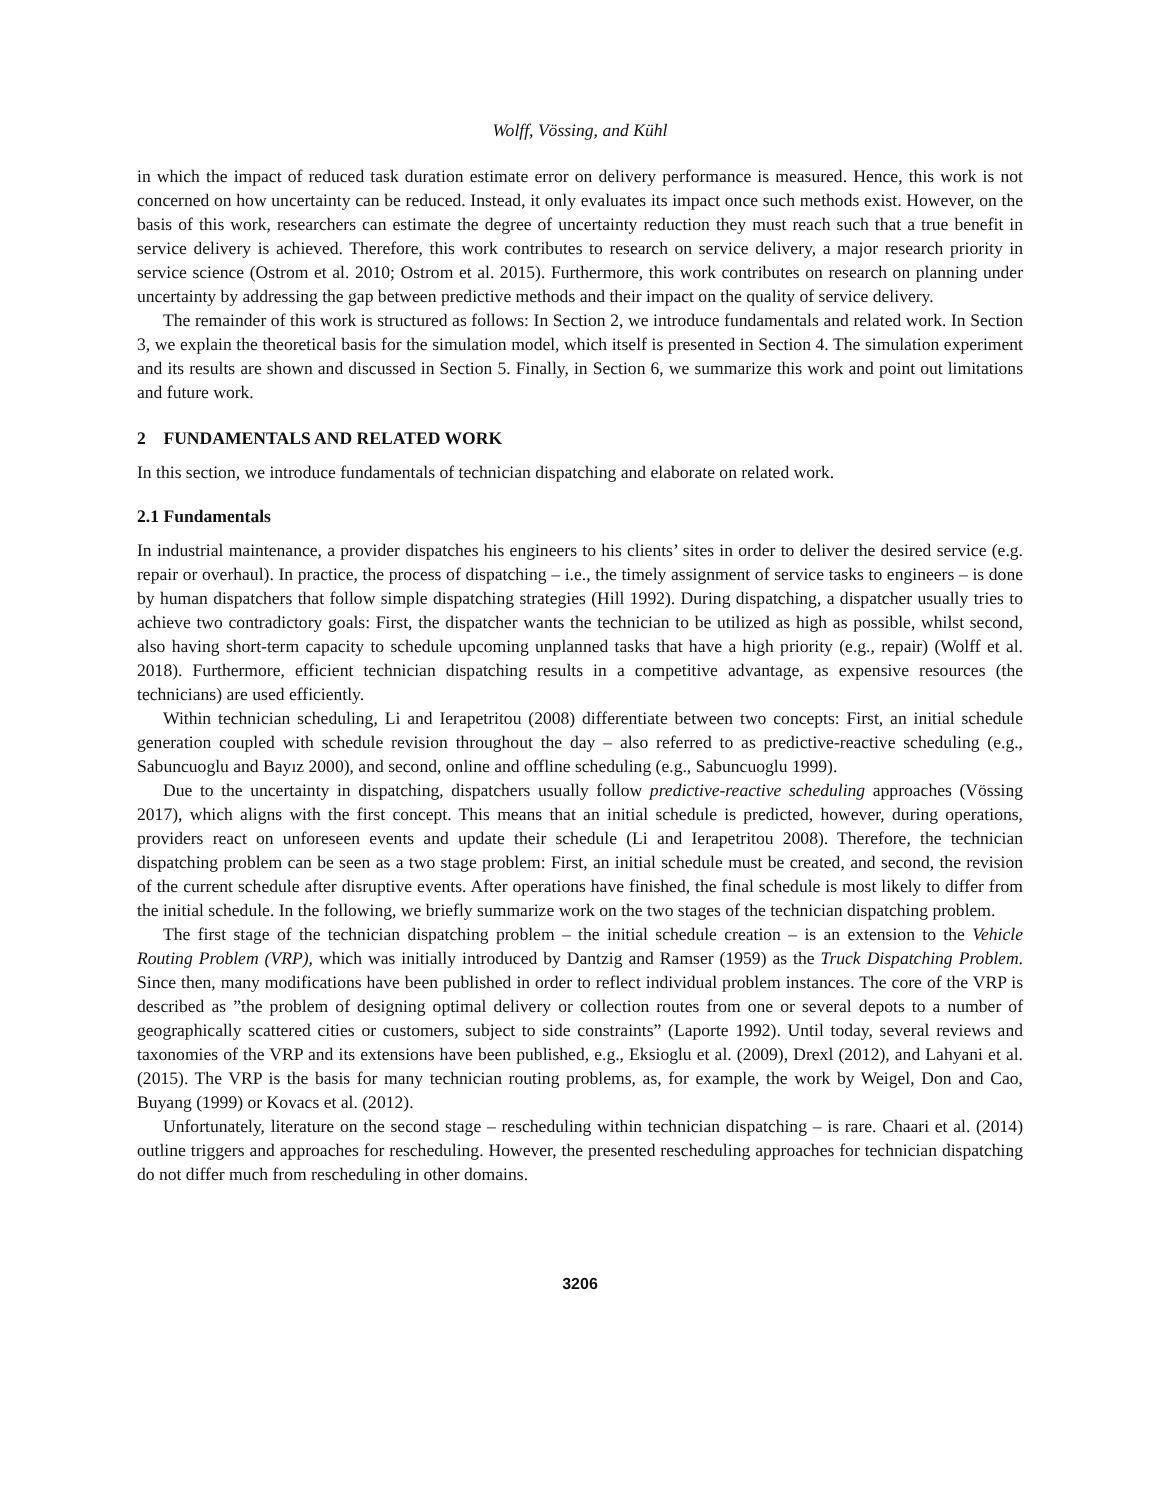Wolff, Vössing, and Kühl
in which the impact of reduced task duration estimate error on delivery performance is measured. Hence, this work is not concerned on how uncertainty can be reduced. Instead, it only evaluates its impact once such methods exist. However, on the basis of this work, researchers can estimate the degree of uncertainty reduction they must reach such that a true benefit in service delivery is achieved. Therefore, this work contributes to research on service delivery, a major research priority in service science (Ostrom et al. 2010; Ostrom et al. 2015). Furthermore, this work contributes on research on planning under uncertainty by addressing the gap between predictive methods and their impact on the quality of service delivery.
The remainder of this work is structured as follows: In Section 2, we introduce fundamentals and related work. In Section 3, we explain the theoretical basis for the simulation model, which itself is presented in Section 4. The simulation experiment and its results are shown and discussed in Section 5. Finally, in Section 6, we summarize this work and point out limitations and future work.
2 FUNDAMENTALS AND RELATED WORK
In this section, we introduce fundamentals of technician dispatching and elaborate on related work.
2.1 Fundamentals
In industrial maintenance, a provider dispatches his engineers to his clients’ sites in order to deliver the desired service (e.g. repair or overhaul). In practice, the process of dispatching – i.e., the timely assignment of service tasks to engineers – is done by human dispatchers that follow simple dispatching strategies (Hill 1992). During dispatching, a dispatcher usually tries to achieve two contradictory goals: First, the dispatcher wants the technician to be utilized as high as possible, whilst second, also having short-term capacity to schedule upcoming unplanned tasks that have a high priority (e.g., repair) (Wolff et al. 2018). Furthermore, efficient technician dispatching results in a competitive advantage, as expensive resources (the technicians) are used efficiently.
Within technician scheduling, Li and Ierapetritou (2008) differentiate between two concepts: First, an initial schedule generation coupled with schedule revision throughout the day – also referred to as predictive-reactive scheduling (e.g., Sabuncuoglu and Bayız 2000), and second, online and offline scheduling (e.g., Sabuncuoglu 1999).
Due to the uncertainty in dispatching, dispatchers usually follow predictive-reactive scheduling approaches (Vössing 2017), which aligns with the first concept. This means that an initial schedule is predicted, however, during operations, providers react on unforeseen events and update their schedule (Li and Ierapetritou 2008). Therefore, the technician dispatching problem can be seen as a two stage problem: First, an initial schedule must be created, and second, the revision of the current schedule after disruptive events. After operations have finished, the final schedule is most likely to differ from the initial schedule. In the following, we briefly summarize work on the two stages of the technician dispatching problem.
The first stage of the technician dispatching problem – the initial schedule creation – is an extension to the Vehicle Routing Problem (VRP), which was initially introduced by Dantzig and Ramser (1959) as the Truck Dispatching Problem. Since then, many modifications have been published in order to reflect individual problem instances. The core of the VRP is described as ”the problem of designing optimal delivery or collection routes from one or several depots to a number of geographically scattered cities or customers, subject to side constraints” (Laporte 1992). Until today, several reviews and taxonomies of the VRP and its extensions have been published, e.g., Eksioglu et al. (2009), Drexl (2012), and Lahyani et al. (2015). The VRP is the basis for many technician routing problems, as, for example, the work by Weigel, Don and Cao, Buyang (1999) or Kovacs et al. (2012).
Unfortunately, literature on the second stage – rescheduling within technician dispatching – is rare. Chaari et al. (2014) outline triggers and approaches for rescheduling. However, the presented rescheduling approaches for technician dispatching do not differ much from rescheduling in other domains.
3206